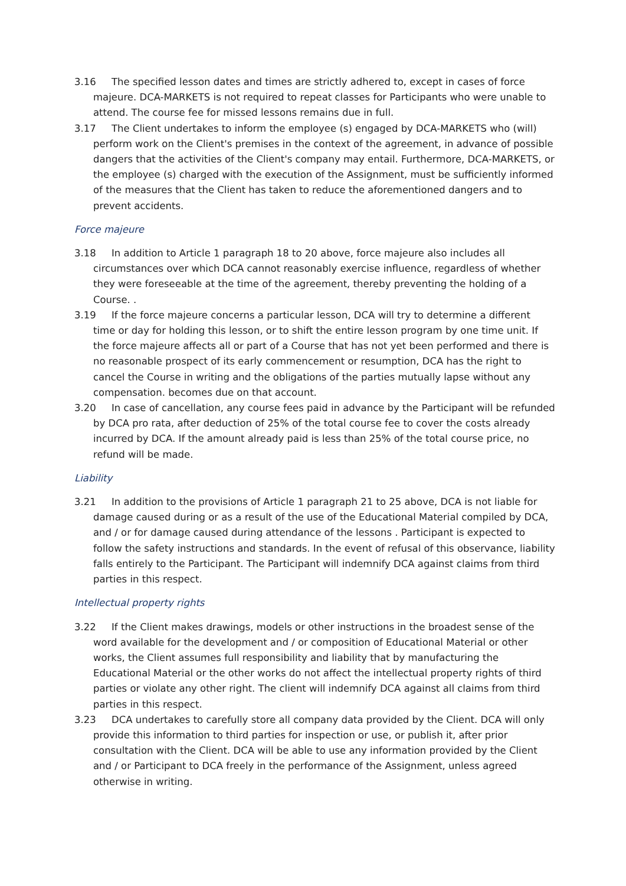3.16 The specified lesson dates and times are strictly adhered to, except in cases of force majeure. DCA-MARKETS is not required to repeat classes for Participants who were unable to attend. The course fee for missed lessons remains due in full.
3.17 The Client undertakes to inform the employee (s) engaged by DCA-MARKETS who (will) perform work on the Client's premises in the context of the agreement, in advance of possible dangers that the activities of the Client's company may entail. Furthermore, DCA-MARKETS, or the employee (s) charged with the execution of the Assignment, must be sufficiently informed of the measures that the Client has taken to reduce the aforementioned dangers and to prevent accidents.
Force majeure
3.18 In addition to Article 1 paragraph 18 to 20 above, force majeure also includes all circumstances over which DCA cannot reasonably exercise influence, regardless of whether they were foreseeable at the time of the agreement, thereby preventing the holding of a Course. .
3.19 If the force majeure concerns a particular lesson, DCA will try to determine a different time or day for holding this lesson, or to shift the entire lesson program by one time unit. If the force majeure affects all or part of a Course that has not yet been performed and there is no reasonable prospect of its early commencement or resumption, DCA has the right to cancel the Course in writing and the obligations of the parties mutually lapse without any compensation. becomes due on that account.
3.20 In case of cancellation, any course fees paid in advance by the Participant will be refunded by DCA pro rata, after deduction of 25% of the total course fee to cover the costs already incurred by DCA. If the amount already paid is less than 25% of the total course price, no refund will be made.
Liability
3.21 In addition to the provisions of Article 1 paragraph 21 to 25 above, DCA is not liable for damage caused during or as a result of the use of the Educational Material compiled by DCA, and / or for damage caused during attendance of the lessons . Participant is expected to follow the safety instructions and standards. In the event of refusal of this observance, liability falls entirely to the Participant. The Participant will indemnify DCA against claims from third parties in this respect.
Intellectual property rights
3.22 If the Client makes drawings, models or other instructions in the broadest sense of the word available for the development and / or composition of Educational Material or other works, the Client assumes full responsibility and liability that by manufacturing the Educational Material or the other works do not affect the intellectual property rights of third parties or violate any other right. The client will indemnify DCA against all claims from third parties in this respect.
3.23 DCA undertakes to carefully store all company data provided by the Client. DCA will only provide this information to third parties for inspection or use, or publish it, after prior consultation with the Client. DCA will be able to use any information provided by the Client and / or Participant to DCA freely in the performance of the Assignment, unless agreed otherwise in writing.